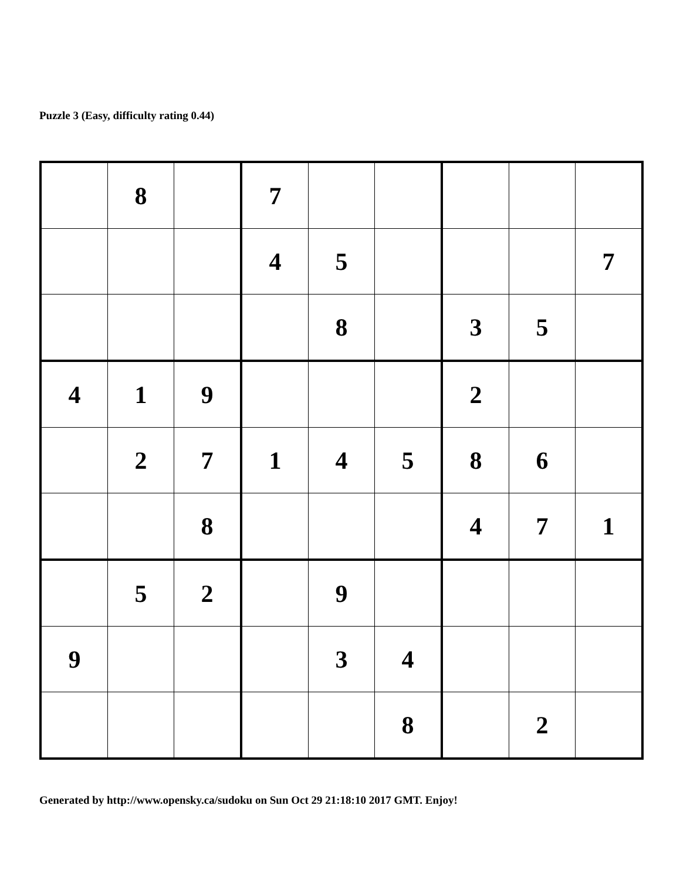Puzzle 3 (Easy, difficulty rating 0.44)
| | 8 | | 7 | | | | | |
| | | | 4 | 5 | | | | 7 |
| | | | | 8 | | 3 | 5 | |
| 4 | 1 | 9 | | | | 2 | | |
| | 2 | 7 | 1 | 4 | 5 | 8 | 6 | |
| | | 8 | | | | 4 | 7 | 1 |
| | 5 | 2 | | 9 | | | | |
| 9 | | | | 3 | 4 | | | |
| | | | | | 8 | | 2 | |
Generated by http://www.opensky.ca/sudoku on Sun Oct 29 21:18:10 2017 GMT. Enjoy!